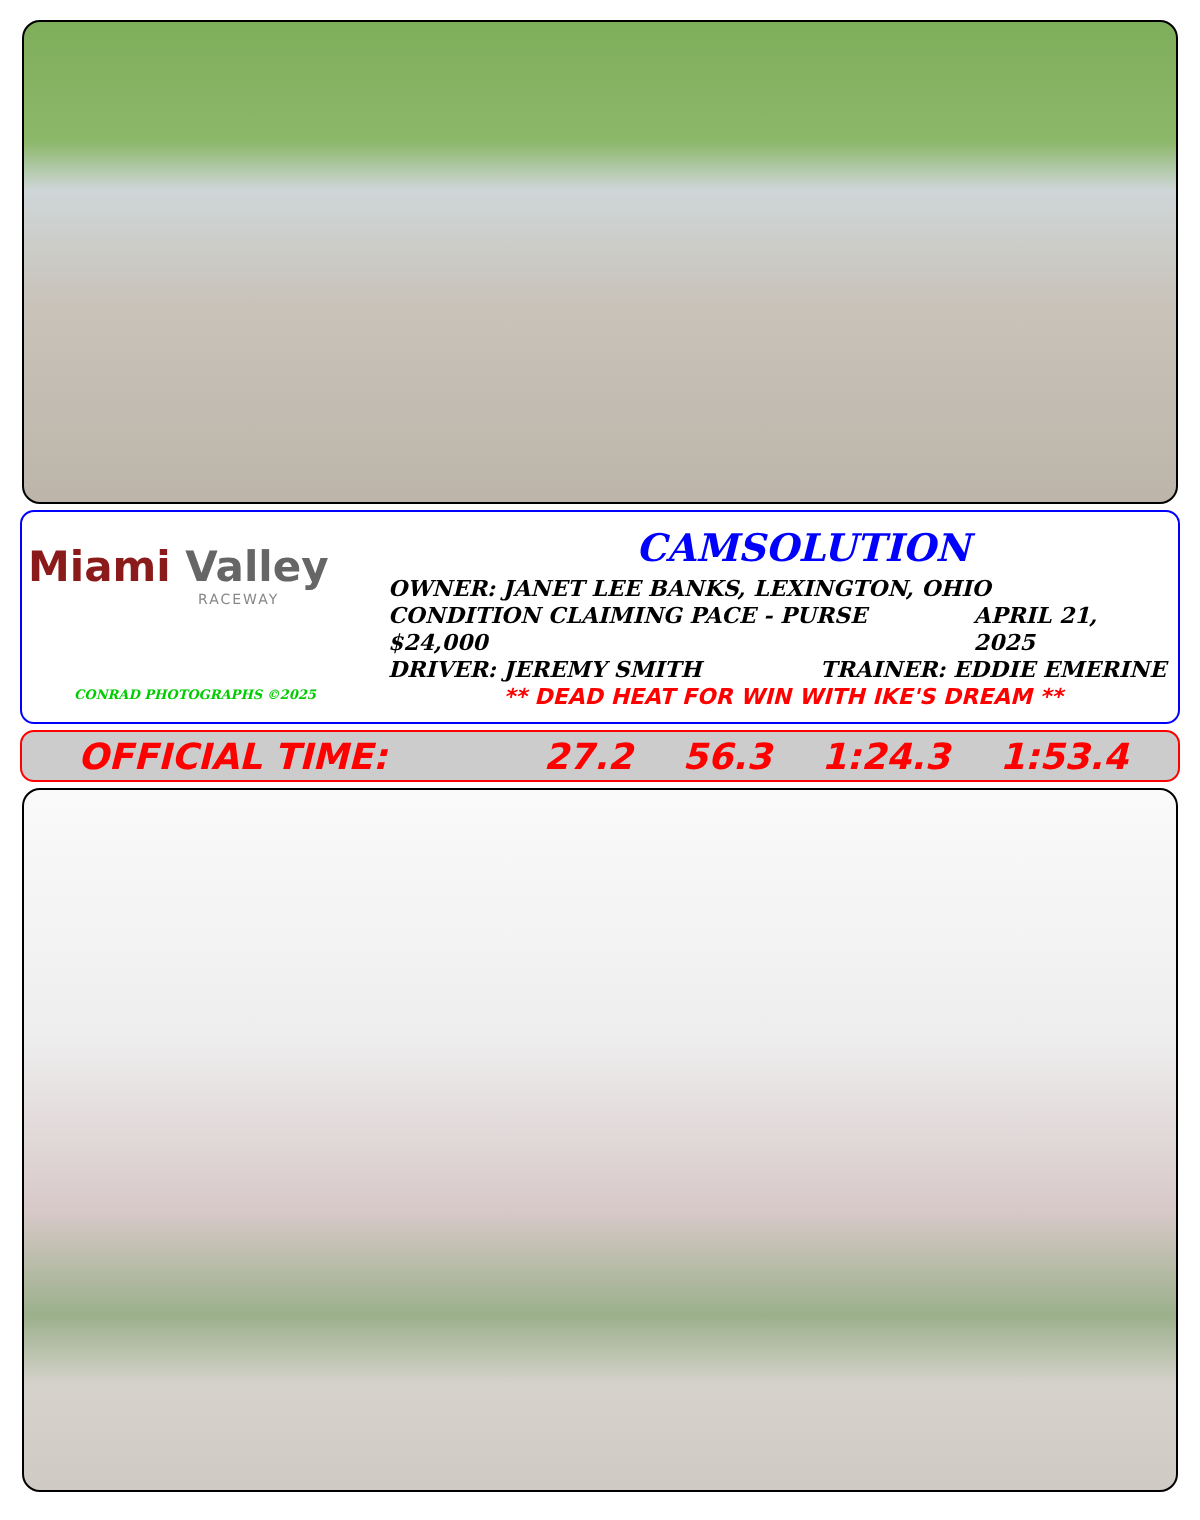Miami Valley
RACEWAY
CONRAD PHOTOGRAPHS ©2025
CAMSOLUTION
OWNER: JANET LEE BANKS, LEXINGTON, OHIO
CONDITION CLAIMING PACE - PURSE $24,000 APRIL 21, 2025
DRIVER: JEREMY SMITH TRAINER: EDDIE EMERINE
** DEAD HEAT FOR WIN WITH IKE'S DREAM **
OFFICIAL TIME: 27.2 56.3 1:24.3 1:53.4